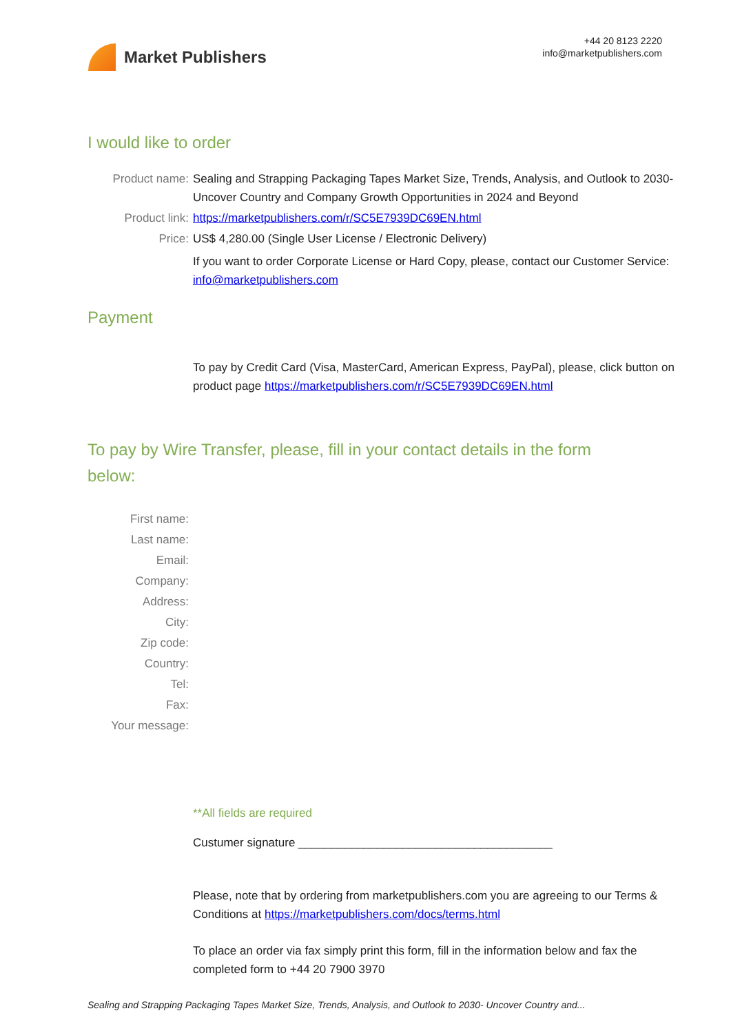Market Publishers
+44 20 8123 2220
info@marketpublishers.com
I would like to order
Product name: Sealing and Strapping Packaging Tapes Market Size, Trends, Analysis, and Outlook to 2030- Uncover Country and Company Growth Opportunities in 2024 and Beyond
Product link: https://marketpublishers.com/r/SC5E7939DC69EN.html
Price: US$ 4,280.00 (Single User License / Electronic Delivery)
If you want to order Corporate License or Hard Copy, please, contact our Customer Service:
info@marketpublishers.com
Payment
To pay by Credit Card (Visa, MasterCard, American Express, PayPal), please, click button on product page https://marketpublishers.com/r/SC5E7939DC69EN.html
To pay by Wire Transfer, please, fill in your contact details in the form below:
First name:
Last name:
Email:
Company:
Address:
City:
Zip code:
Country:
Tel:
Fax:
Your message:
**All fields are required
Custumer signature _______________________________________
Please, note that by ordering from marketpublishers.com you are agreeing to our Terms & Conditions at https://marketpublishers.com/docs/terms.html
To place an order via fax simply print this form, fill in the information below and fax the completed form to +44 20 7900 3970
Sealing and Strapping Packaging Tapes Market Size, Trends, Analysis, and Outlook to 2030- Uncover Country and...